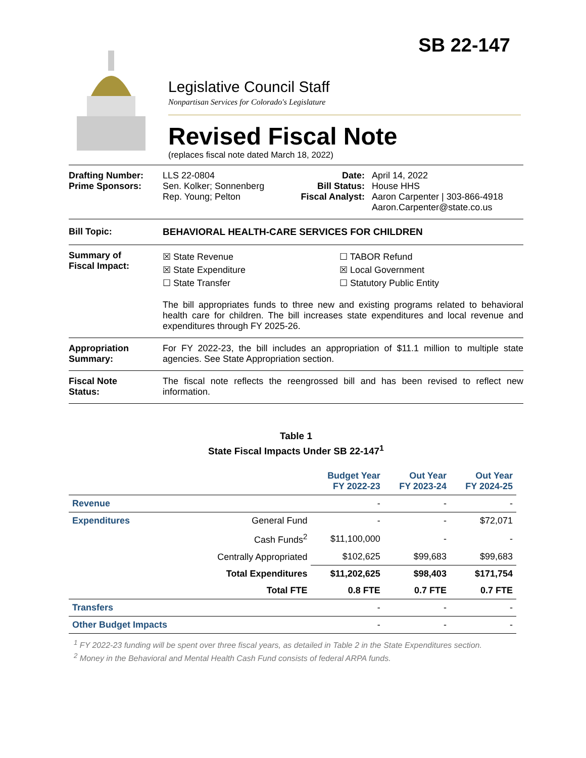SB 22-147
Legislative Council Staff
Nonpartisan Services for Colorado's Legislature
Revised Fiscal Note
(replaces fiscal note dated March 18, 2022)
Drafting Number:
Prime Sponsors:
LLS 22-0804
Sen. Kolker; Sonnenberg
Rep. Young; Pelton
Date:
Bill Status:
Fiscal Analyst:
April 14, 2022
House HHS
Aaron Carpenter | 303-866-4918
Aaron.Carpenter@state.co.us
Bill Topic: BEHAVIORAL HEALTH-CARE SERVICES FOR CHILDREN
Summary of
Fiscal Impact:
☒ State Revenue
☒ State Expenditure
☐ State Transfer
☐ TABOR Refund
☒ Local Government
☐ Statutory Public Entity
The bill appropriates funds to three new and existing programs related to behavioral health care for children. The bill increases state expenditures and local revenue and expenditures through FY 2025-26.
Appropriation
Summary:
For FY 2022-23, the bill includes an appropriation of $11.1 million to multiple state agencies. See State Appropriation section.
Fiscal Note
Status:
The fiscal note reflects the reengrossed bill and has been revised to reflect new information.
Table 1
State Fiscal Impacts Under SB 22-147<sup>1</sup>
| | | Budget Year FY 2022-23 | Out Year FY 2023-24 | Out Year FY 2024-25 |
| --- | --- | --- | --- | --- |
| Revenue | | - | - | - |
| Expenditures | General Fund | - | - | $72,071 |
| | Cash Funds<sup>2</sup> | $11,100,000 | - | - |
| | Centrally Appropriated | $102,625 | $99,683 | $99,683 |
| | Total Expenditures | $11,202,625 | $98,403 | $171,754 |
| | Total FTE | 0.8 FTE | 0.7 FTE | 0.7 FTE |
| Transfers | | - | - | - |
| Other Budget Impacts | | - | - | - |
<sup>1</sup> FY 2022-23 funding will be spent over three fiscal years, as detailed in Table 2 in the State Expenditures section.
<sup>2</sup> Money in the Behavioral and Mental Health Cash Fund consists of federal ARPA funds.